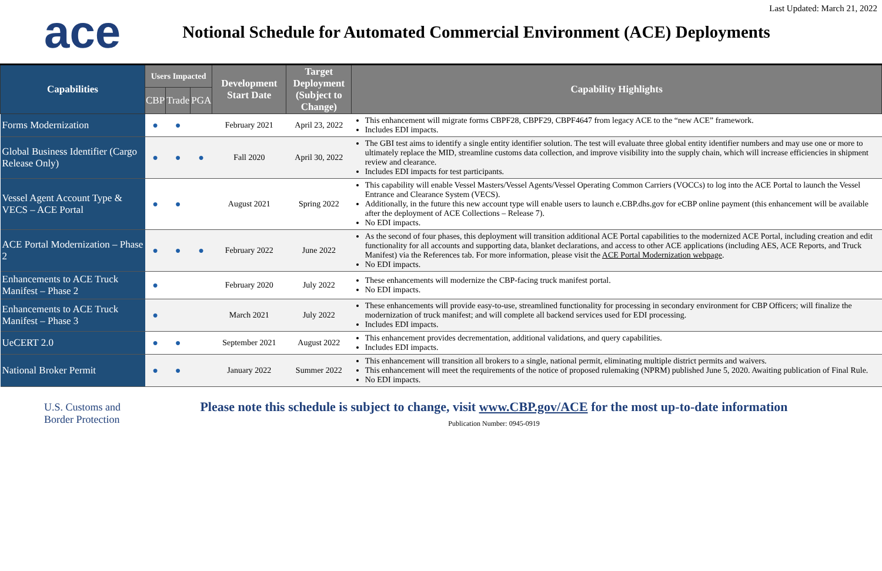ace
Notional Schedule for Automated Commercial Environment (ACE) Deployments
Last Updated: March 21, 2022
| Capabilities | Users Impacted | | | Development Start Date | Target Deployment (Subject to Change) | Capability Highlights |
| --- | --- | --- | --- | --- | --- | --- |
| | CBP | Trade | PGA | | | |
| Forms Modernization | ● | ● | | February 2021 | April 23, 2022 | This enhancement will migrate forms CBPF28, CBPF29, CBPF4647 from legacy ACE to the “new ACE” framework. Includes EDI impacts. |
| Global Business Identifier (Cargo Release Only) | ● | ● | ● | Fall 2020 | April 30, 2022 | The GBI test aims to identify a single entity identifier solution. The test will evaluate three global entity identifier numbers and may use one or more to ultimately replace the MID, streamline customs data collection, and improve visibility into the supply chain, which will increase efficiencies in shipment review and clearance. Includes EDI impacts for test participants. |
| Vessel Agent Account Type & VECS – ACE Portal | ● | ● | | August 2021 | Spring 2022 | This capability will enable Vessel Masters/Vessel Agents/Vessel Operating Common Carriers (VOCCs) to log into the ACE Portal to launch the Vessel Entrance and Clearance System (VECS). Additionally, in the future this new account type will enable users to launch e.CBP.dhs.gov for eCBP online payment (this enhancement will be available after the deployment of ACE Collections – Release 7). No EDI impacts. |
| ACE Portal Modernization – Phase 2 | ● | ● | ● | February 2022 | June 2022 | As the second of four phases, this deployment will transition additional ACE Portal capabilities to the modernized ACE Portal, including creation and edit functionality for all accounts and supporting data, blanket declarations, and access to other ACE applications (including AES, ACE Reports, and Truck Manifest) via the References tab. For more information, please visit the ACE Portal Modernization webpage . No EDI impacts. |
| Enhancements to ACE Truck Manifest – Phase 2 | ● | | | February 2020 | July 2022 | These enhancements will modernize the CBP-facing truck manifest portal. No EDI impacts. |
| Enhancements to ACE Truck Manifest – Phase 3 | ● | | | March 2021 | July 2022 | These enhancements will provide easy-to-use, streamlined functionality for processing in secondary environment for CBP Officers; will finalize the modernization of truck manifest; and will complete all backend services used for EDI processing. Includes EDI impacts. |
| UeCERT 2.0 | ● | ● | | September 2021 | August 2022 | This enhancement provides decrementation, additional validations, and query capabilities. Includes EDI impacts. |
| National Broker Permit | ● | ● | | January 2022 | Summer 2022 | This enhancement will transition all brokers to a single, national permit, eliminating multiple district permits and waivers. This enhancement will meet the requirements of the notice of proposed rulemaking (NPRM) published June 5, 2020. Awaiting publication of Final Rule. No EDI impacts. |
U.S. Customs and Border Protection
Please note this schedule is subject to change, visit www.CBP.gov/ACE for the most up-to-date information
Publication Number: 0945-0919